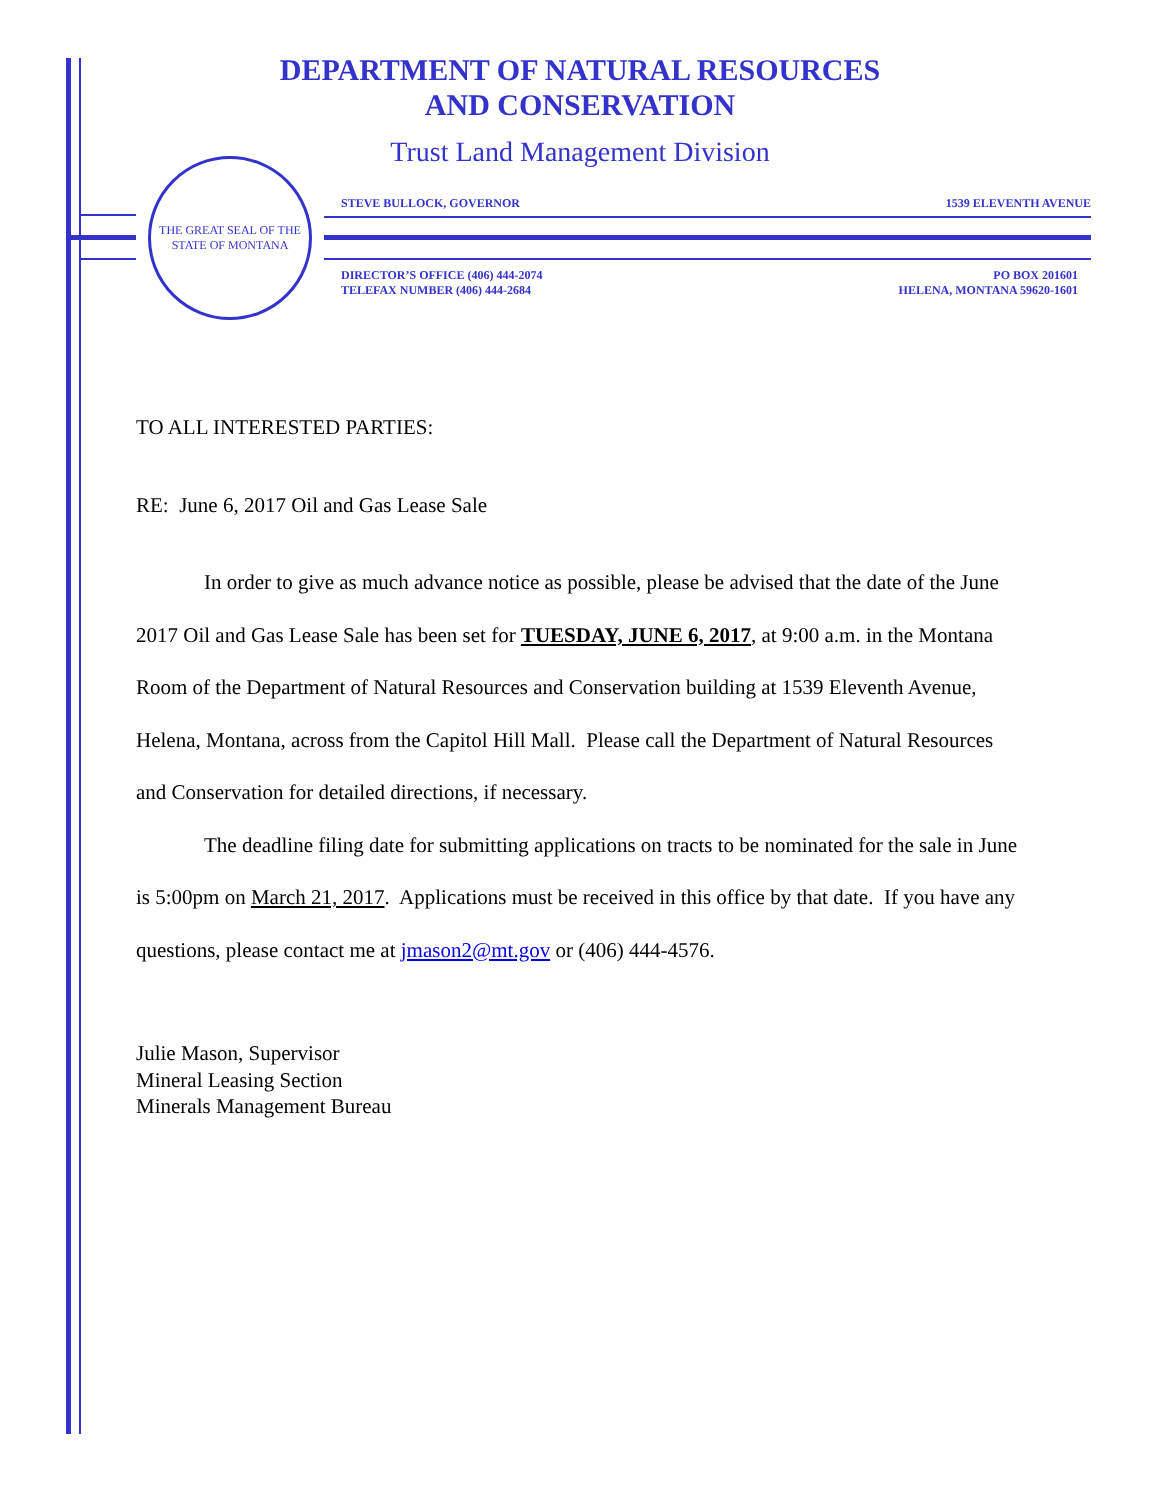DEPARTMENT OF NATURAL RESOURCES
AND CONSERVATION
Trust Land Management Division
THE GREAT SEAL OF THE STATE OF MONTANA
STEVE BULLOCK, GOVERNOR 1539 ELEVENTH AVENUE
DIRECTOR’S OFFICE (406) 444-2074
TELEFAX NUMBER (406) 444-2684 PO BOX 201601
HELENA, MONTANA 59620-1601
TO ALL INTERESTED PARTIES:
RE: June 6, 2017 Oil and Gas Lease Sale
In order to give as much advance notice as possible, please be advised that the date of the June 2017 Oil and Gas Lease Sale has been set for TUESDAY, JUNE 6, 2017, at 9:00 a.m. in the Montana Room of the Department of Natural Resources and Conservation building at 1539 Eleventh Avenue, Helena, Montana, across from the Capitol Hill Mall. Please call the Department of Natural Resources and Conservation for detailed directions, if necessary.
The deadline filing date for submitting applications on tracts to be nominated for the sale in June is 5:00pm on March 21, 2017. Applications must be received in this office by that date. If you have any questions, please contact me at jmason2@mt.gov or (406) 444-4576.
Julie Mason, Supervisor
Mineral Leasing Section
Minerals Management Bureau